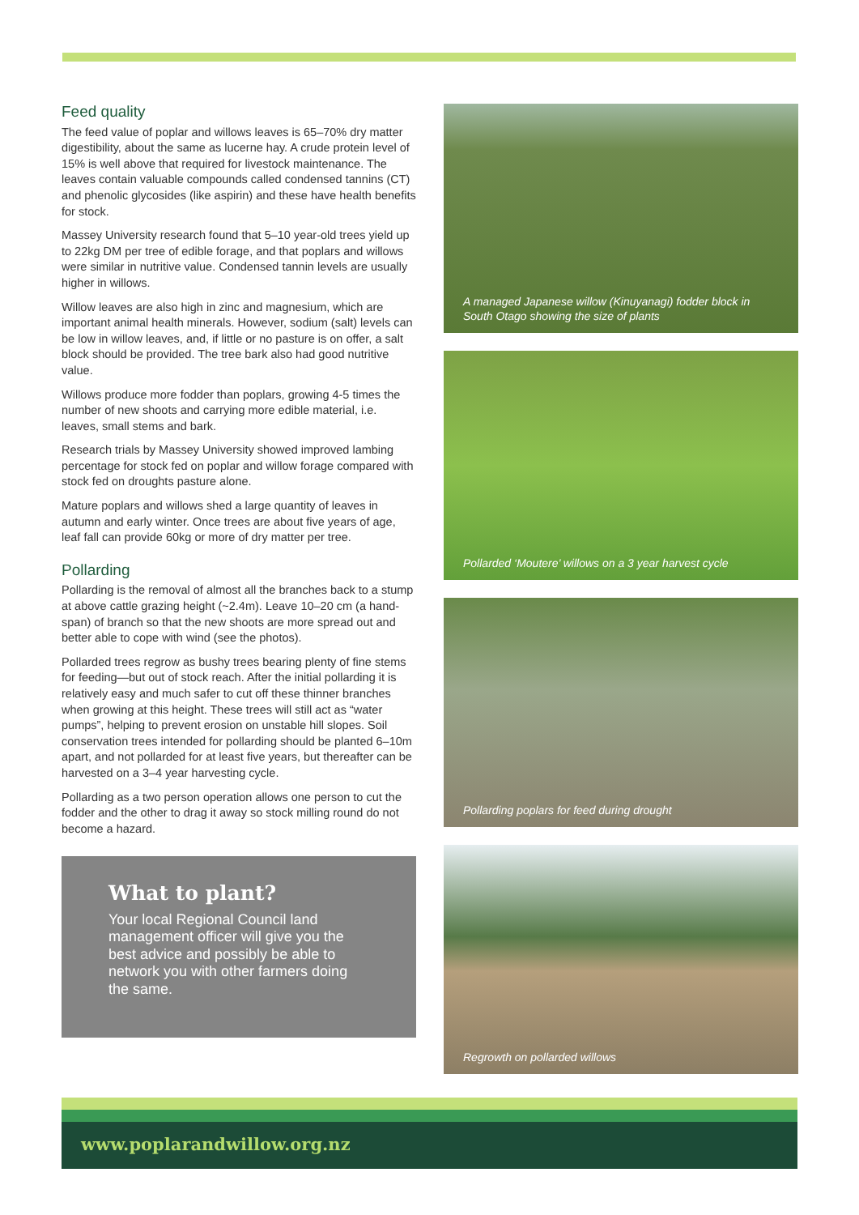Feed quality
The feed value of poplar and willows leaves is 65–70% dry matter digestibility, about the same as lucerne hay. A crude protein level of 15% is well above that required for livestock maintenance. The leaves contain valuable compounds called condensed tannins (CT) and phenolic glycosides (like aspirin) and these have health benefits for stock.
Massey University research found that 5–10 year-old trees yield up to 22kg DM per tree of edible forage, and that poplars and willows were similar in nutritive value. Condensed tannin levels are usually higher in willows.
Willow leaves are also high in zinc and magnesium, which are important animal health minerals. However, sodium (salt) levels can be low in willow leaves, and, if little or no pasture is on offer, a salt block should be provided. The tree bark also had good nutritive value.
Willows produce more fodder than poplars, growing 4-5 times the number of new shoots and carrying more edible material, i.e. leaves, small stems and bark.
Research trials by Massey University showed improved lambing percentage for stock fed on poplar and willow forage compared with stock fed on droughts pasture alone.
Mature poplars and willows shed a large quantity of leaves in autumn and early winter. Once trees are about five years of age, leaf fall can provide 60kg or more of dry matter per tree.
Pollarding
Pollarding is the removal of almost all the branches back to a stump at above cattle grazing height (~2.4m). Leave 10–20 cm (a hand-span) of branch so that the new shoots are more spread out and better able to cope with wind (see the photos).
Pollarded trees regrow as bushy trees bearing plenty of fine stems for feeding—but out of stock reach. After the initial pollarding it is relatively easy and much safer to cut off these thinner branches when growing at this height. These trees will still act as “water pumps”, helping to prevent erosion on unstable hill slopes. Soil conservation trees intended for pollarding should be planted 6–10m apart, and not pollarded for at least five years, but thereafter can be harvested on a 3–4 year harvesting cycle.
Pollarding as a two person operation allows one person to cut the fodder and the other to drag it away so stock milling round do not become a hazard.
What to plant?
Your local Regional Council land management officer will give you the best advice and possibly be able to network you with other farmers doing the same.
A managed Japanese willow (Kinuyanagi) fodder block in South Otago showing the size of plants
Pollarded ‘Moutere’ willows on a 3 year harvest cycle
Pollarding poplars for feed during drought
Regrowth on pollarded willows
www.poplarandwillow.org.nz